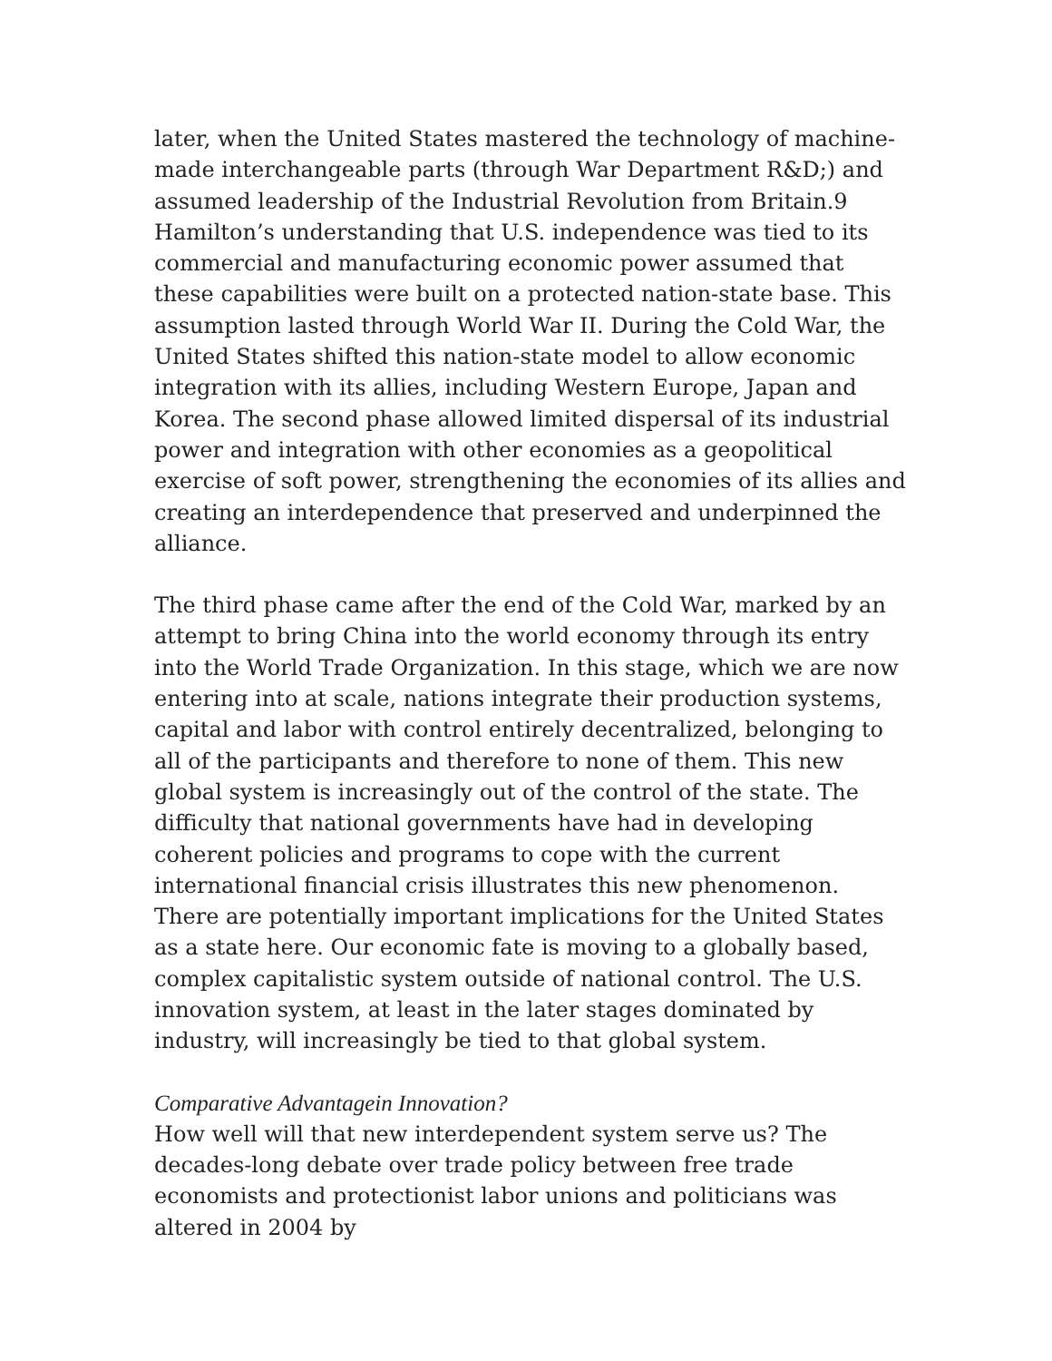later, when the United States mastered the technology of machine-made interchangeable parts (through War Department R&D;) and assumed leadership of the Industrial Revolution from Britain.9 Hamilton’s understanding that U.S. independence was tied to its commercial and manufacturing economic power assumed that these capabilities were built on a protected nation-state base. This assumption lasted through World War II. During the Cold War, the United States shifted this nation-state model to allow economic integration with its allies, including Western Europe, Japan and Korea. The second phase allowed limited dispersal of its industrial power and integration with other economies as a geopolitical exercise of soft power, strengthening the economies of its allies and creating an interdependence that preserved and underpinned the alliance.
The third phase came after the end of the Cold War, marked by an attempt to bring China into the world economy through its entry into the World Trade Organization. In this stage, which we are now entering into at scale, nations integrate their production systems, capital and labor with control entirely decentralized, belonging to all of the participants and therefore to none of them. This new global system is increasingly out of the control of the state. The difficulty that national governments have had in developing coherent policies and programs to cope with the current international financial crisis illustrates this new phenomenon. There are potentially important implications for the United States as a state here. Our economic fate is moving to a globally based, complex capitalistic system outside of national control. The U.S. innovation system, at least in the later stages dominated by industry, will increasingly be tied to that global system.
Comparative Advantagein Innovation?
How well will that new interdependent system serve us? The decades-long debate over trade policy between free trade economists and protectionist labor unions and politicians was altered in 2004 by